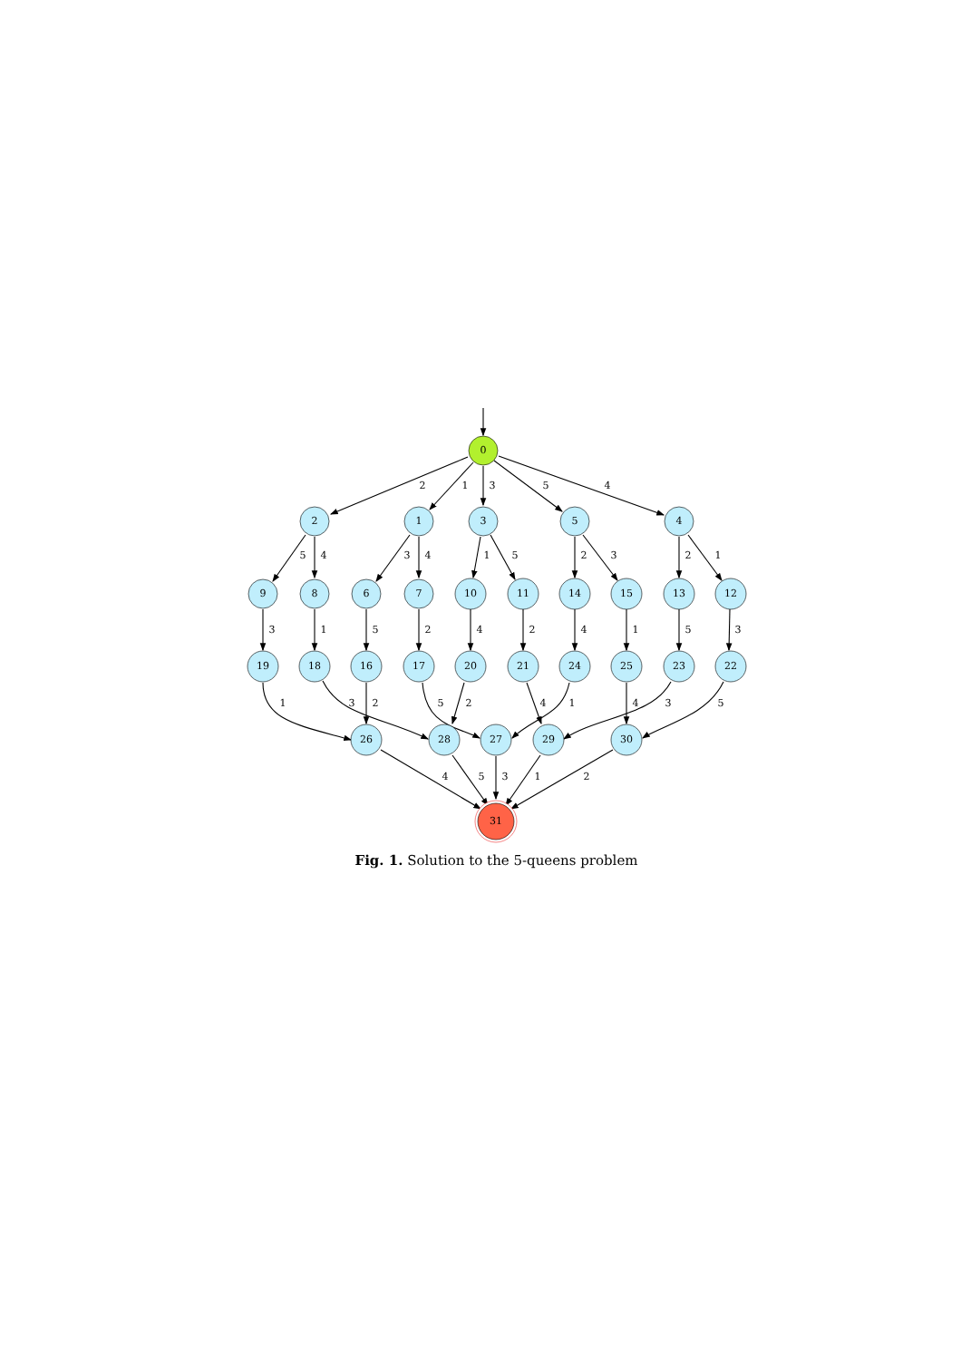0
2
1
3
5
4
9
8
6
7
10
11
14
15
13
12
19
18
16
17
20
21
24
25
23
22
26
28
27
29
30
31
2
1
3
5
4
5
4
3
4
1
5
2
3
2
1
3
1
5
2
4
2
4
1
5
3
1
3
2
5
2
4
1
4
3
5
4
5
3
1
2
Fig. 1. Solution to the 5-queens problem